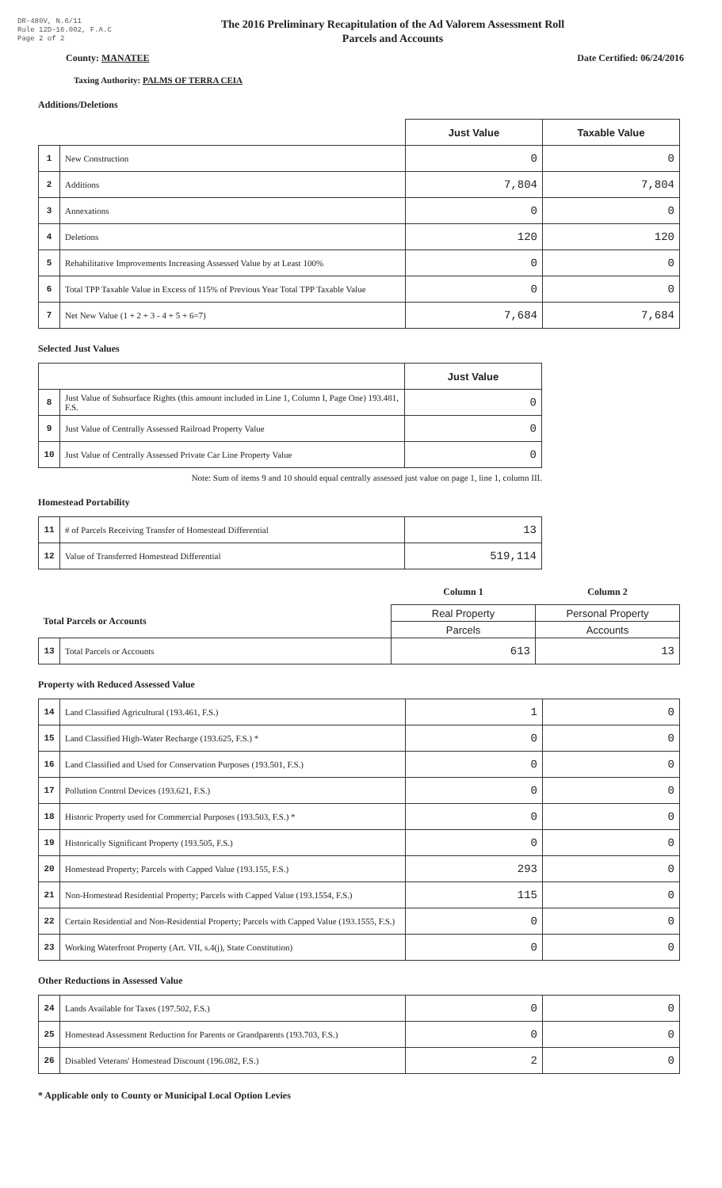DR-489V, N.6/11
Rule 12D-16.002, F.A.C
Page 2 of 2
The 2016 Preliminary Recapitulation of the Ad Valorem Assessment Roll
Parcels and Accounts
County: MANATEE Date Certified: 06/24/2016
Taxing Authority: PALMS OF TERRA CEIA
Additions/Deletions
| | | Just Value | Taxable Value |
| --- | --- | --- | --- |
| 1 | New Construction | 0 | 0 |
| 2 | Additions | 7,804 | 7,804 |
| 3 | Annexations | 0 | 0 |
| 4 | Deletions | 120 | 120 |
| 5 | Rehabilitative Improvements Increasing Assessed Value by at Least 100% | 0 | 0 |
| 6 | Total TPP Taxable Value in Excess of 115% of Previous Year Total TPP Taxable Value | 0 | 0 |
| 7 | Net New Value (1 + 2 + 3 - 4 + 5 + 6=7) | 7,684 | 7,684 |
Selected Just Values
| | | Just Value |
| --- | --- | --- |
| 8 | Just Value of Subsurface Rights (this amount included in Line 1, Column I, Page One) 193.481, F.S. | 0 |
| 9 | Just Value of Centrally Assessed Railroad Property Value | 0 |
| 10 | Just Value of Centrally Assessed Private Car Line Property Value | 0 |
Note: Sum of items 9 and 10 should equal centrally assessed just value on page 1, line 1, column III.
Homestead Portability
| 11 | # of Parcels Receiving Transfer of Homestead Differential | 13 |
| 12 | Value of Transferred Homestead Differential | 519,114 |
| | | Column 1 | Column 2 |
| Total Parcels or Accounts | | Real Property | Personal Property |
| | | Parcels | Accounts |
| 13 | Total Parcels or Accounts | 613 | 13 |
Property with Reduced Assessed Value
| 14 | Land Classified Agricultural (193.461, F.S.) | 1 | 0 |
| 15 | Land Classified High-Water Recharge (193.625, F.S.) * | 0 | 0 |
| 16 | Land Classified and Used for Conservation Purposes (193.501, F.S.) | 0 | 0 |
| 17 | Pollution Control Devices (193.621, F.S.) | 0 | 0 |
| 18 | Historic Property used for Commercial Purposes (193.503, F.S.) * | 0 | 0 |
| 19 | Historically Significant Property (193.505, F.S.) | 0 | 0 |
| 20 | Homestead Property; Parcels with Capped Value (193.155, F.S.) | 293 | 0 |
| 21 | Non-Homestead Residential Property; Parcels with Capped Value (193.1554, F.S.) | 115 | 0 |
| 22 | Certain Residential and Non-Residential Property; Parcels with Capped Value (193.1555, F.S.) | 0 | 0 |
| 23 | Working Waterfront Property (Art. VII, s.4(j), State Constitution) | 0 | 0 |
Other Reductions in Assessed Value
| 24 | Lands Available for Taxes (197.502, F.S.) | 0 | 0 |
| 25 | Homestead Assessment Reduction for Parents or Grandparents (193.703, F.S.) | 0 | 0 |
| 26 | Disabled Veterans' Homestead Discount (196.082, F.S.) | 2 | 0 |
* Applicable only to County or Municipal Local Option Levies